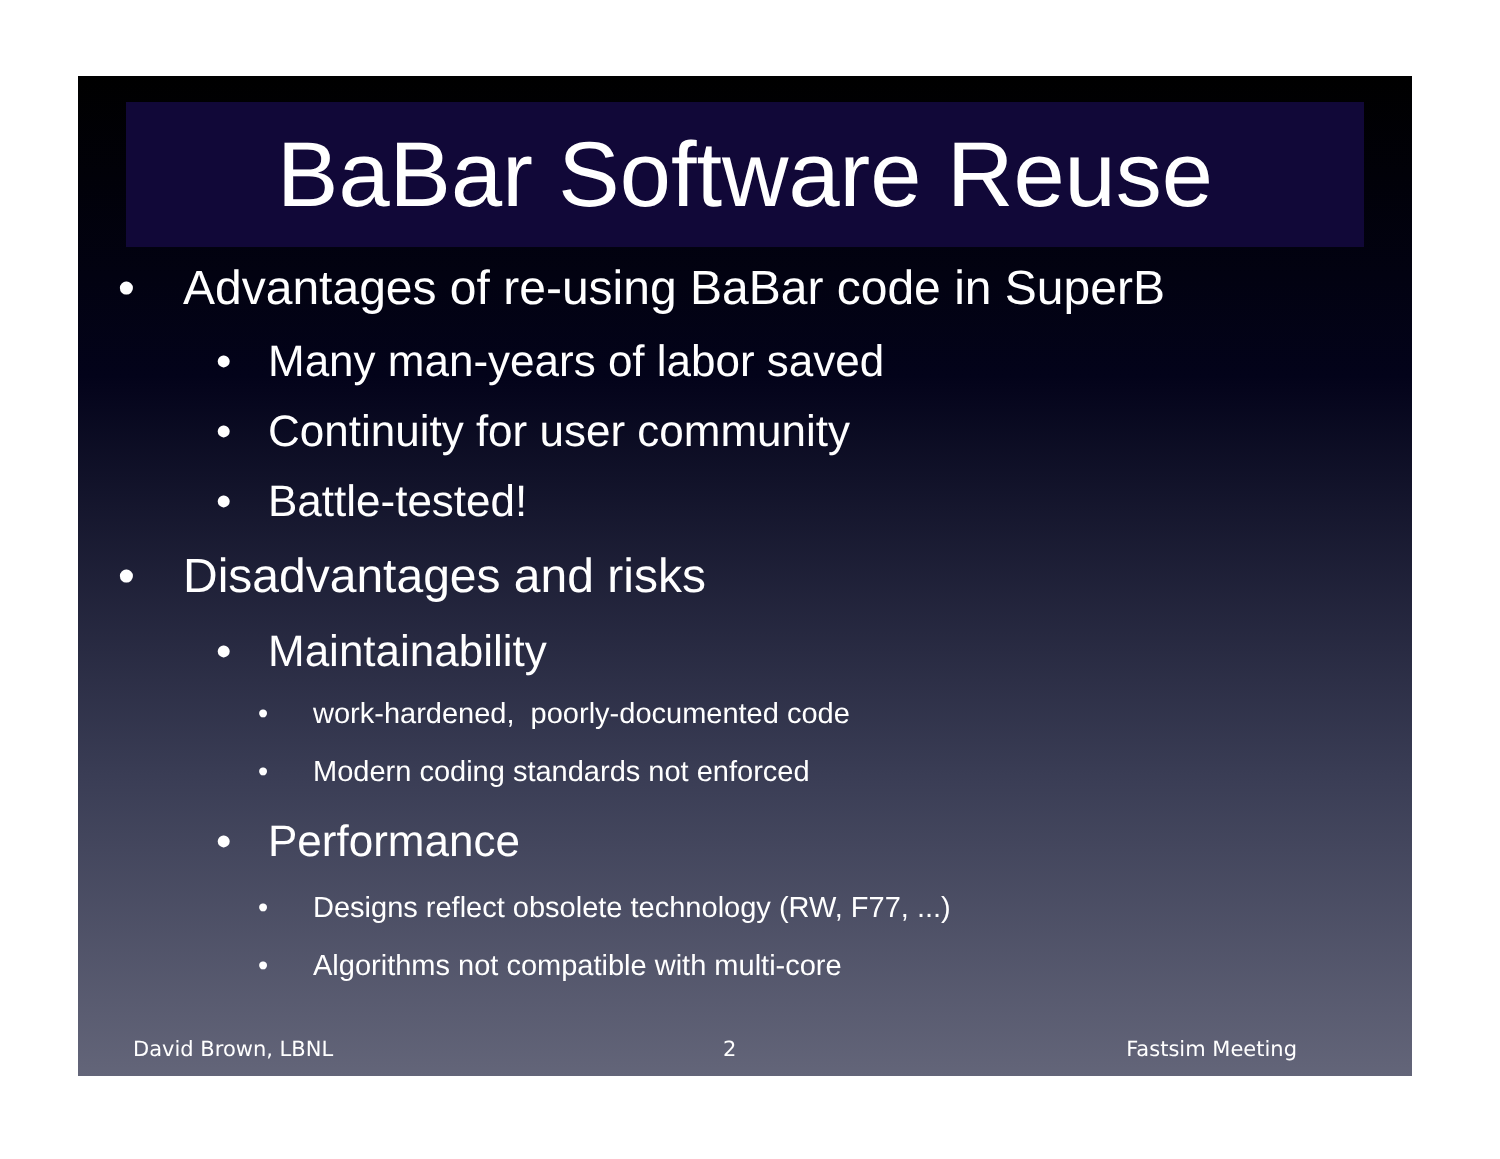BaBar Software Reuse
• Advantages of re-using BaBar code in SuperB
• Many man-years of labor saved
• Continuity for user community
• Battle-tested!
• Disadvantages and risks
• Maintainability
• work-hardened, poorly-documented code
• Modern coding standards not enforced
• Performance
• Designs reflect obsolete technology (RW, F77, ...)
• Algorithms not compatible with multi-core
David Brown, LBNL 2 Fastsim Meeting